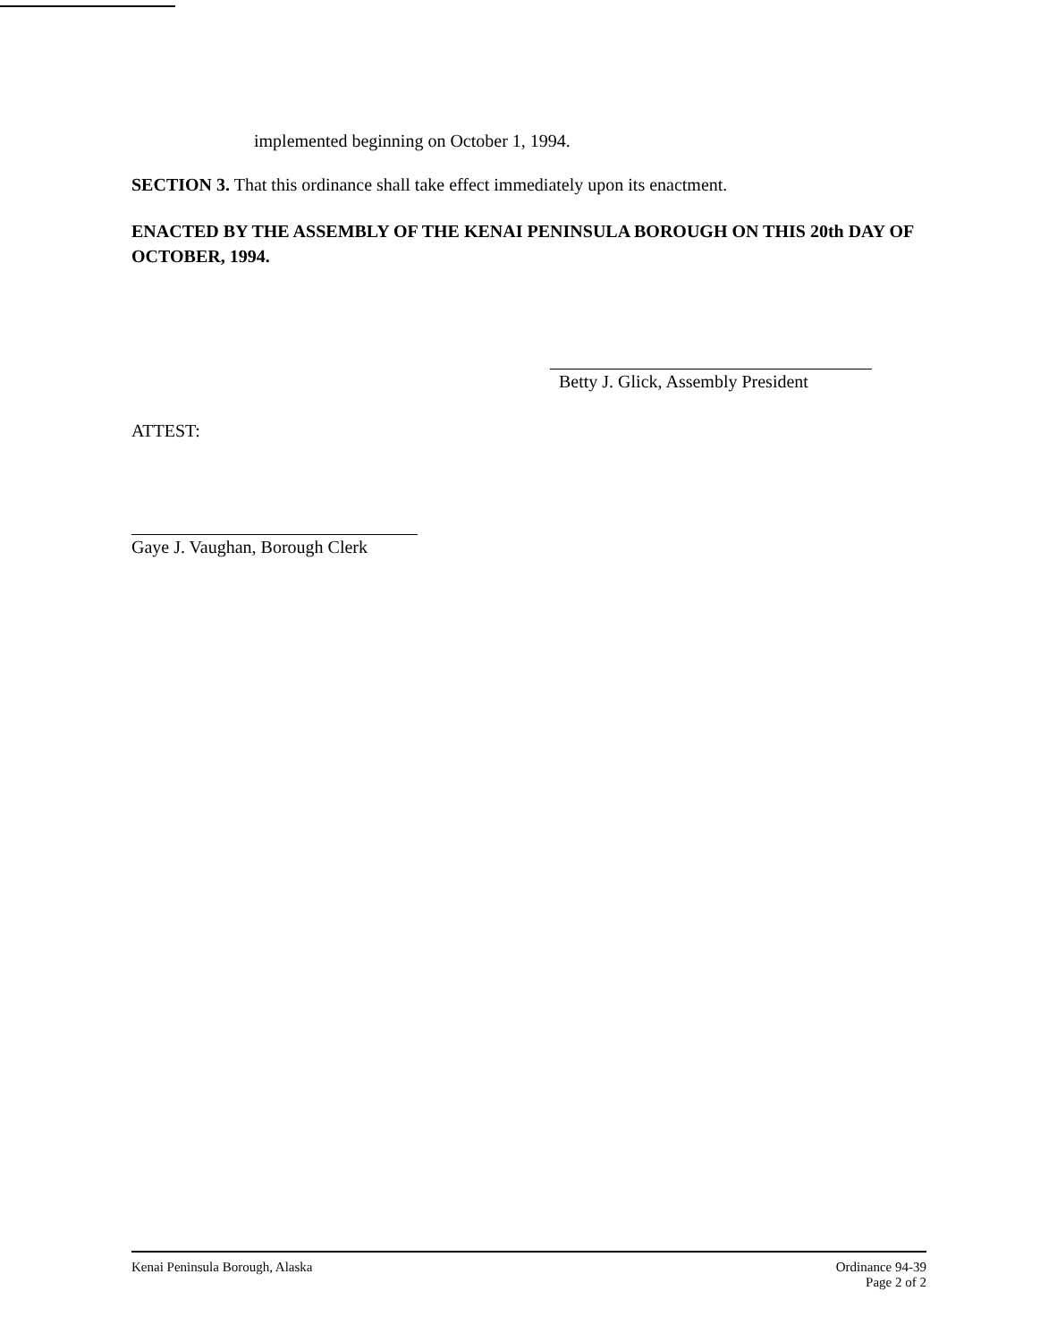implemented beginning on October 1, 1994.
SECTION 3. That this ordinance shall take effect immediately upon its enactment.
ENACTED BY THE ASSEMBLY OF THE KENAI PENINSULA BOROUGH ON THIS 20th DAY OF OCTOBER, 1994.
Betty J. Glick, Assembly President
ATTEST:
Gaye J. Vaughan, Borough Clerk
Kenai Peninsula Borough, Alaska
Ordinance 94-39
Page 2 of 2